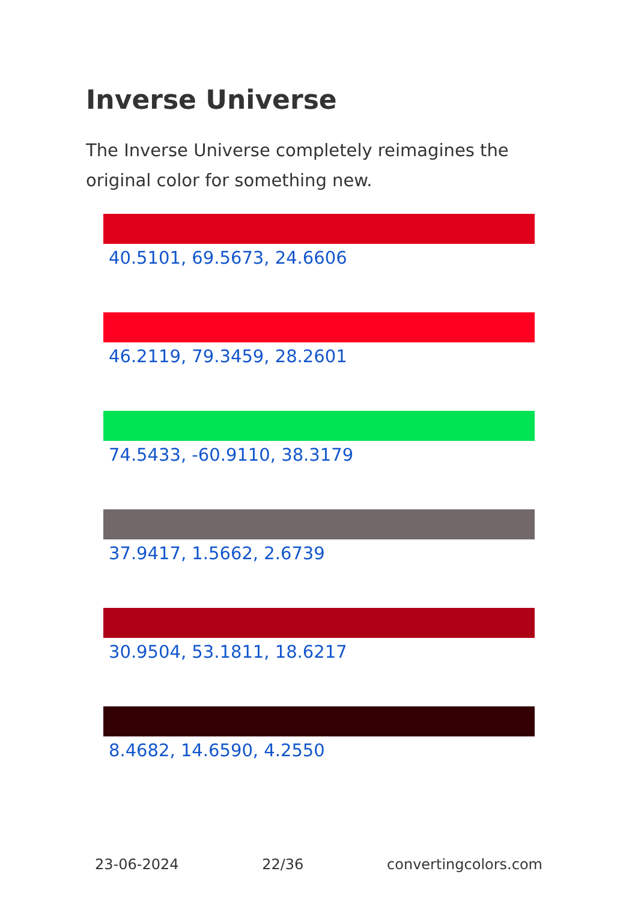Inverse Universe
The Inverse Universe completely reimagines the original color for something new.
40.5101, 69.5673, 24.6606
46.2119, 79.3459, 28.2601
74.5433, -60.9110, 38.3179
37.9417, 1.5662, 2.6739
30.9504, 53.1811, 18.6217
8.4682, 14.6590, 4.2550
23-06-2024 22/36 convertingcolors.com